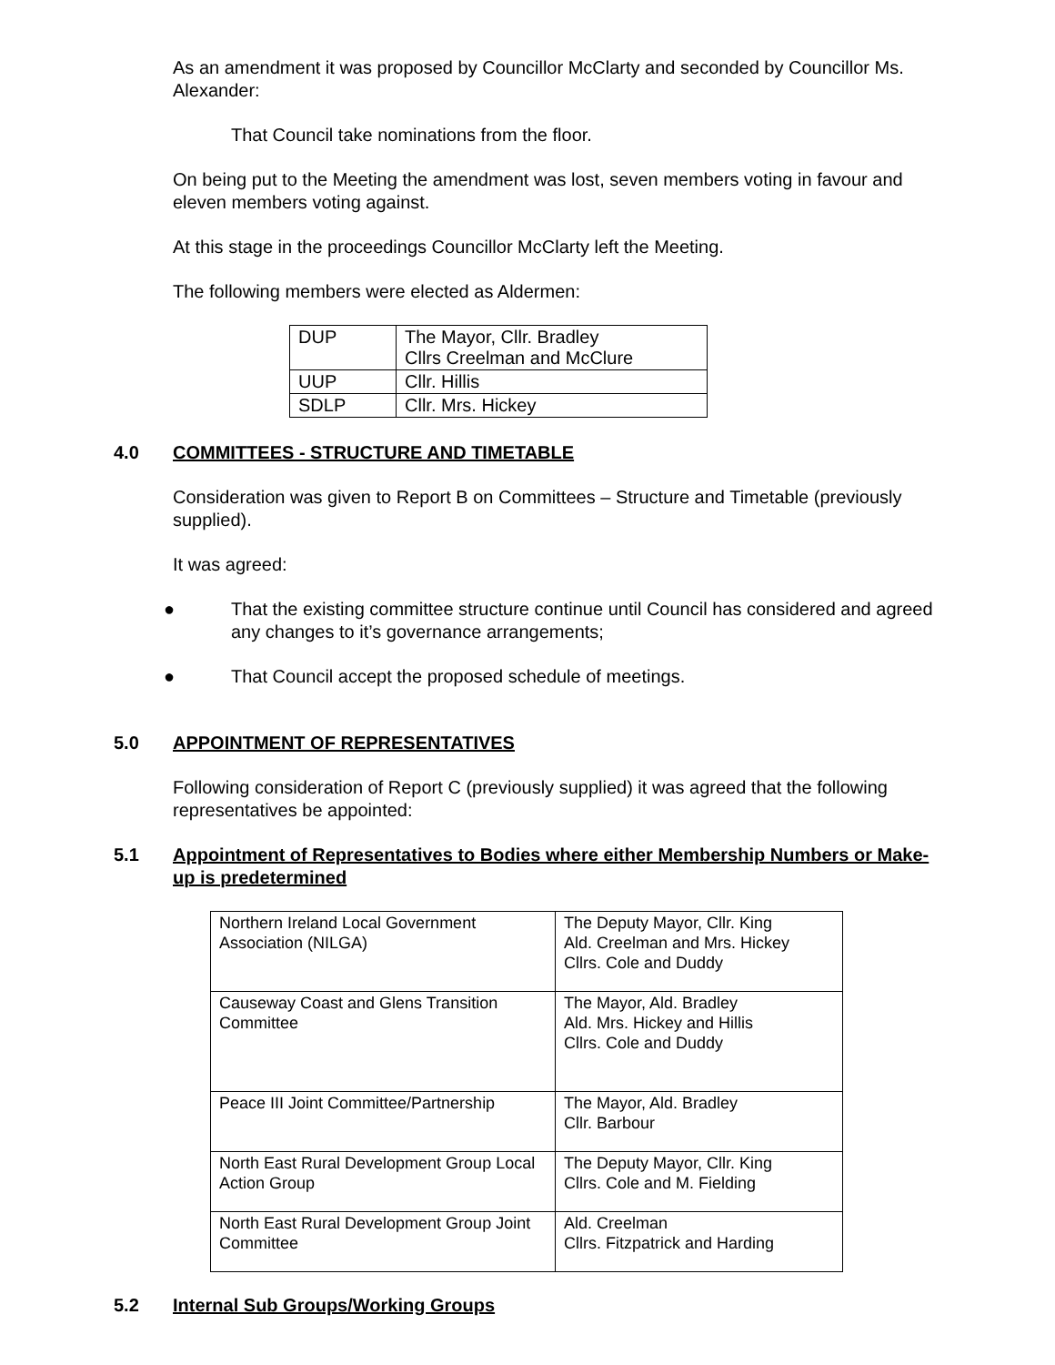As an amendment it was proposed by Councillor McClarty and seconded by Councillor Ms. Alexander:
That Council take nominations from the floor.
On being put to the Meeting the amendment was lost, seven members voting in favour and eleven members voting against.
At this stage in the proceedings Councillor McClarty left the Meeting.
The following members were elected as Aldermen:
| DUP | The Mayor, Cllr. Bradley Cllrs Creelman and McClure |
| UUP | Cllr. Hillis |
| SDLP | Cllr. Mrs. Hickey |
4.0 COMMITTEES - STRUCTURE AND TIMETABLE
Consideration was given to Report B on Committees – Structure and Timetable (previously supplied).
It was agreed:
● That the existing committee structure continue until Council has considered and agreed any changes to it’s governance arrangements;
● That Council accept the proposed schedule of meetings.
5.0 APPOINTMENT OF REPRESENTATIVES
Following consideration of Report C (previously supplied) it was agreed that the following representatives be appointed:
5.1 Appointment of Representatives to Bodies where either Membership Numbers or Make-up is predetermined
| Northern Ireland Local Government Association (NILGA) | The Deputy Mayor, Cllr. King Ald. Creelman and Mrs. Hickey Cllrs. Cole and Duddy |
| Causeway Coast and Glens Transition Committee | The Mayor, Ald. Bradley Ald. Mrs. Hickey and Hillis Cllrs. Cole and Duddy |
| Peace III Joint Committee/Partnership | The Mayor, Ald. Bradley Cllr. Barbour |
| North East Rural Development Group Local Action Group | The Deputy Mayor, Cllr. King Cllrs. Cole and M. Fielding |
| North East Rural Development Group Joint Committee | Ald. Creelman Cllrs. Fitzpatrick and Harding |
5.2 Internal Sub Groups/Working Groups